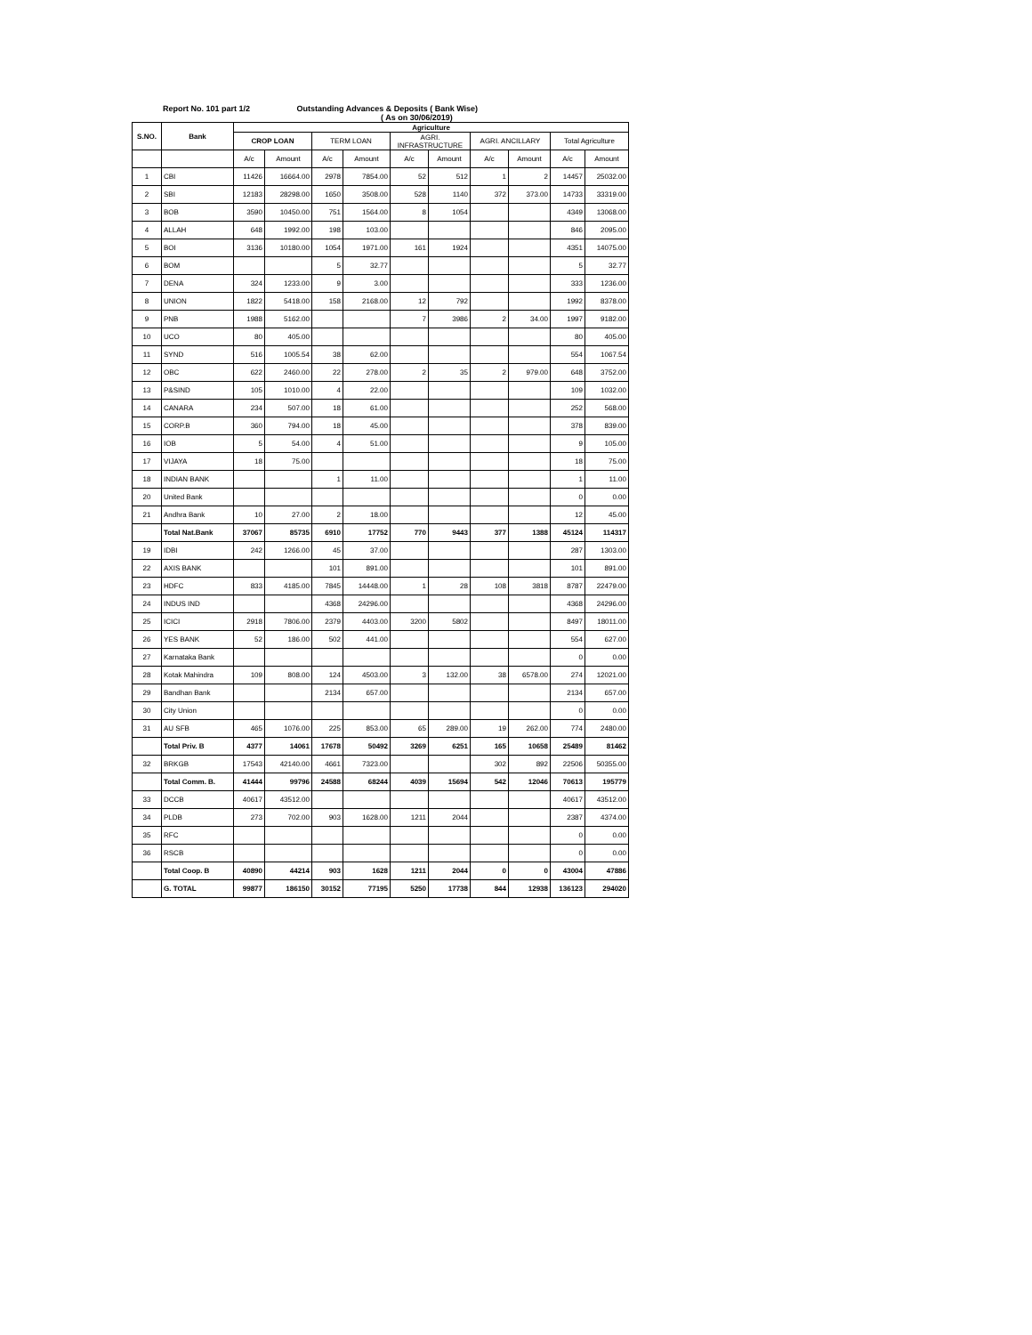Report No. 101 part 1/2 Outstanding Advances & Deposits ( Bank Wise)
( As on 30/06/2019)
| S.NO. | Bank | Agriculture | | | | | | | | | |
| --- | --- | --- | --- | --- | --- | --- | --- | --- | --- | --- | --- |
| | | CROP LOAN | | TERM LOAN | | AGRI. INFRASTRUCTURE | | AGRI. ANCILLARY | | Total Agriculture | |
| | | A/c | Amount | A/c | Amount | A/c | Amount | A/c | Amount | A/c | Amount |
| 1 | CBI | 11426 | 16664.00 | 2978 | 7854.00 | 52 | 512 | 1 | 2 | 14457 | 25032.00 |
| 2 | SBI | 12183 | 28298.00 | 1650 | 3508.00 | 528 | 1140 | 372 | 373.00 | 14733 | 33319.00 |
| 3 | BOB | 3590 | 10450.00 | 751 | 1564.00 | 8 | 1054 | | | 4349 | 13068.00 |
| 4 | ALLAH | 648 | 1992.00 | 198 | 103.00 | | | | | 846 | 2095.00 |
| 5 | BOI | 3136 | 10180.00 | 1054 | 1971.00 | 161 | 1924 | | | 4351 | 14075.00 |
| 6 | BOM | | | 5 | 32.77 | | | | | 5 | 32.77 |
| 7 | DENA | 324 | 1233.00 | 9 | 3.00 | | | | | 333 | 1236.00 |
| 8 | UNION | 1822 | 5418.00 | 158 | 2168.00 | 12 | 792 | | | 1992 | 8378.00 |
| 9 | PNB | 1988 | 5162.00 | | | 7 | 3986 | 2 | 34.00 | 1997 | 9182.00 |
| 10 | UCO | 80 | 405.00 | | | | | | | 80 | 405.00 |
| 11 | SYND | 516 | 1005.54 | 38 | 62.00 | | | | | 554 | 1067.54 |
| 12 | OBC | 622 | 2460.00 | 22 | 278.00 | 2 | 35 | 2 | 979.00 | 648 | 3752.00 |
| 13 | P&SIND | 105 | 1010.00 | 4 | 22.00 | | | | | 109 | 1032.00 |
| 14 | CANARA | 234 | 507.00 | 18 | 61.00 | | | | | 252 | 568.00 |
| 15 | CORP.B | 360 | 794.00 | 18 | 45.00 | | | | | 378 | 839.00 |
| 16 | IOB | 5 | 54.00 | 4 | 51.00 | | | | | 9 | 105.00 |
| 17 | VIJAYA | 18 | 75.00 | | | | | | | 18 | 75.00 |
| 18 | INDIAN BANK | | | 1 | 11.00 | | | | | 1 | 11.00 |
| 20 | United Bank | | | | | | | | | 0 | 0.00 |
| 21 | Andhra Bank | 10 | 27.00 | 2 | 18.00 | | | | | 12 | 45.00 |
| | Total Nat.Bank | 37067 | 85735 | 6910 | 17752 | 770 | 9443 | 377 | 1388 | 45124 | 114317 |
| 19 | IDBI | 242 | 1266.00 | 45 | 37.00 | | | | | 287 | 1303.00 |
| 22 | AXIS BANK | | | 101 | 891.00 | | | | | 101 | 891.00 |
| 23 | HDFC | 833 | 4185.00 | 7845 | 14448.00 | 1 | 28 | 108 | 3818 | 8787 | 22479.00 |
| 24 | INDUS IND | | | 4368 | 24296.00 | | | | | 4368 | 24296.00 |
| 25 | ICICI | 2918 | 7806.00 | 2379 | 4403.00 | 3200 | 5802 | | | 8497 | 18011.00 |
| 26 | YES BANK | 52 | 186.00 | 502 | 441.00 | | | | | 554 | 627.00 |
| 27 | Karnataka Bank | | | | | | | | | 0 | 0.00 |
| 28 | Kotak Mahindra | 109 | 808.00 | 124 | 4503.00 | 3 | 132.00 | 38 | 6578.00 | 274 | 12021.00 |
| 29 | Bandhan Bank | | | 2134 | 657.00 | | | | | 2134 | 657.00 |
| 30 | City Union | | | | | | | | | 0 | 0.00 |
| 31 | AU SFB | 465 | 1076.00 | 225 | 853.00 | 65 | 289.00 | 19 | 262.00 | 774 | 2480.00 |
| | Total Priv. B | 4377 | 14061 | 17678 | 50492 | 3269 | 6251 | 165 | 10658 | 25489 | 81462 |
| 32 | BRKGB | 17543 | 42140.00 | 4661 | 7323.00 | | | 302 | 892 | 22506 | 50355.00 |
| | Total Comm. B. | 41444 | 99796 | 24588 | 68244 | 4039 | 15694 | 542 | 12046 | 70613 | 195779 |
| 33 | DCCB | 40617 | 43512.00 | | | | | | | 40617 | 43512.00 |
| 34 | PLDB | 273 | 702.00 | 903 | 1628.00 | 1211 | 2044 | | | 2387 | 4374.00 |
| 35 | RFC | | | | | | | | | 0 | 0.00 |
| 36 | RSCB | | | | | | | | | 0 | 0.00 |
| | Total Coop. B | 40890 | 44214 | 903 | 1628 | 1211 | 2044 | 0 | 0 | 43004 | 47886 |
| | G. TOTAL | 99877 | 186150 | 30152 | 77195 | 5250 | 17738 | 844 | 12938 | 136123 | 294020 |